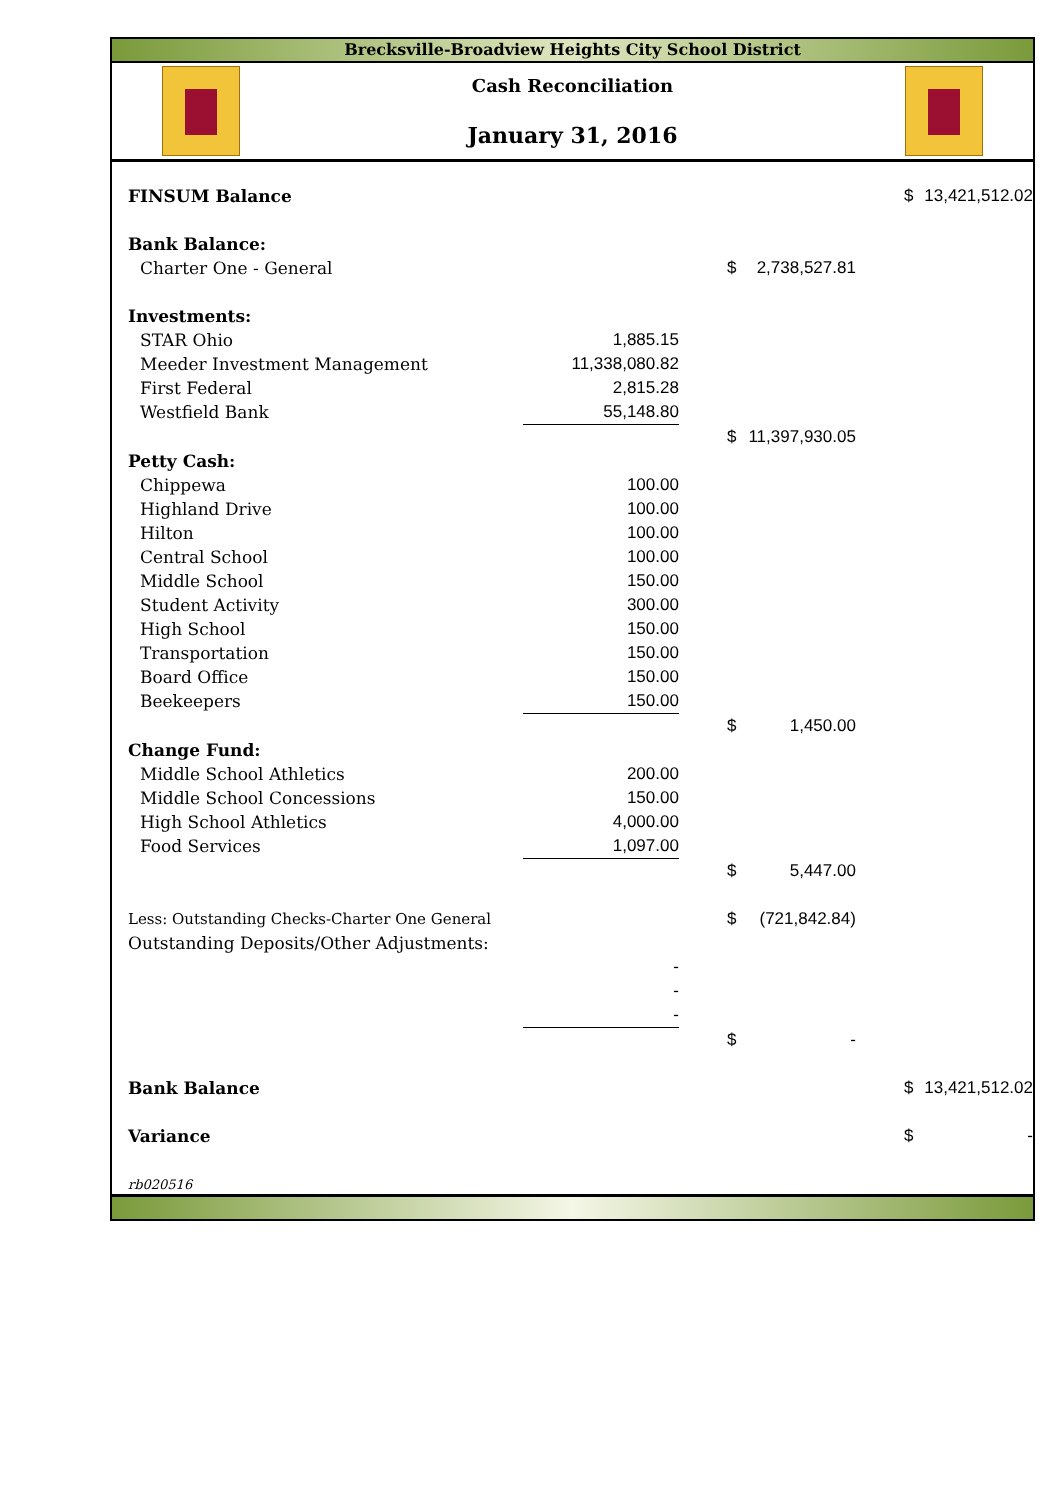Brecksville-Broadview Heights City School District
Cash Reconciliation
January 31, 2016
| FINSUM Balance | | | | | | $ | 13,421,512.02 |
| Bank Balance: | | | | | | | |
| Charter One - General | | | $ | 2,738,527.81 | | | |
| Investments: | | | | | | | |
| STAR Ohio | 1,885.15 | | | | | | |
| Meeder Investment Management | 11,338,080.82 | | | | | | |
| First Federal | 2,815.28 | | | | | | |
| Westfield Bank | 55,148.80 | | | | | | |
| | | | $ | 11,397,930.05 | | | |
| Petty Cash: | | | | | | | |
| Chippewa | 100.00 | | | | | | |
| Highland Drive | 100.00 | | | | | | |
| Hilton | 100.00 | | | | | | |
| Central School | 100.00 | | | | | | |
| Middle School | 150.00 | | | | | | |
| Student Activity | 300.00 | | | | | | |
| High School | 150.00 | | | | | | |
| Transportation | 150.00 | | | | | | |
| Board Office | 150.00 | | | | | | |
| Beekeepers | 150.00 | | | | | | |
| | | | $ | 1,450.00 | | | |
| Change Fund: | | | | | | | |
| Middle School Athletics | 200.00 | | | | | | |
| Middle School Concessions | 150.00 | | | | | | |
| High School Athletics | 4,000.00 | | | | | | |
| Food Services | 1,097.00 | | | | | | |
| | | | $ | 5,447.00 | | | |
| Less: Outstanding Checks-Charter One General | | | $ | (721,842.84) | | | |
| Outstanding Deposits/Other Adjustments: | | | | | | | |
| | - | | | | | | |
| | - | | | | | | |
| | - | | | | | | |
| | | | $ | - | | | |
| Bank Balance | | | | | | $ | 13,421,512.02 |
| Variance | | | | | | $ | - |
| rb020516 | | | | | | | |